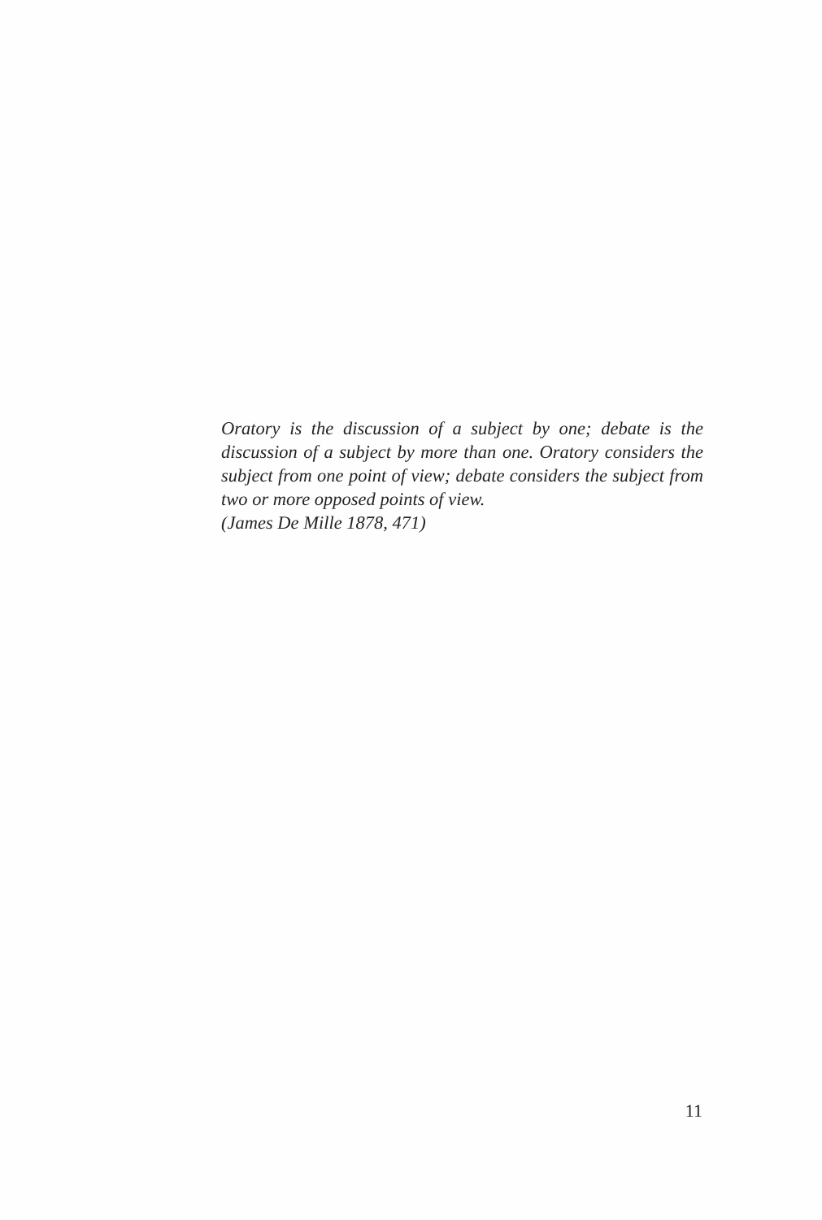Oratory is the discussion of a subject by one; debate is the discussion of a subject by more than one. Oratory considers the subject from one point of view; debate considers the subject from two or more opposed points of view.
(James De Mille 1878, 471)
11